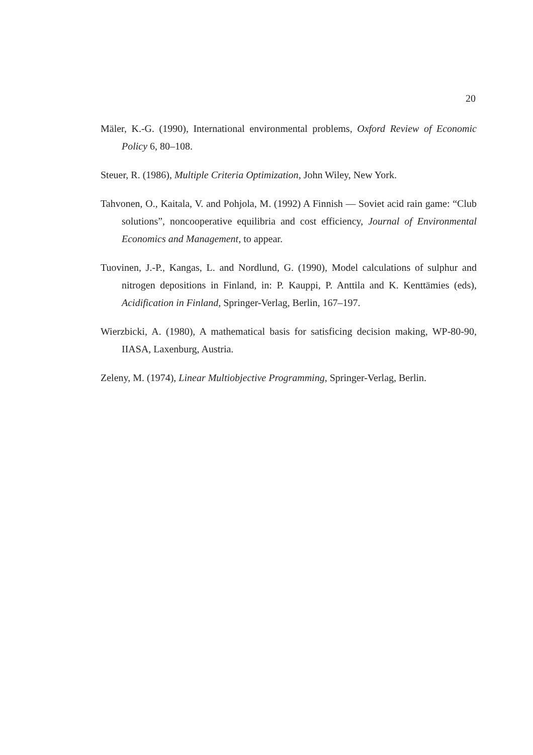20
Mäler, K.-G. (1990), International environmental problems, Oxford Review of Economic Policy 6, 80–108.
Steuer, R. (1986), Multiple Criteria Optimization, John Wiley, New York.
Tahvonen, O., Kaitala, V. and Pohjola, M. (1992) A Finnish — Soviet acid rain game: “Club solutions”, noncooperative equilibria and cost efficiency, Journal of Environmental Economics and Management, to appear.
Tuovinen, J.-P., Kangas, L. and Nordlund, G. (1990), Model calculations of sulphur and nitrogen depositions in Finland, in: P. Kauppi, P. Anttila and K. Kenttämies (eds), Acidification in Finland, Springer-Verlag, Berlin, 167–197.
Wierzbicki, A. (1980), A mathematical basis for satisficing decision making, WP-80-90, IIASA, Laxenburg, Austria.
Zeleny, M. (1974), Linear Multiobjective Programming, Springer-Verlag, Berlin.